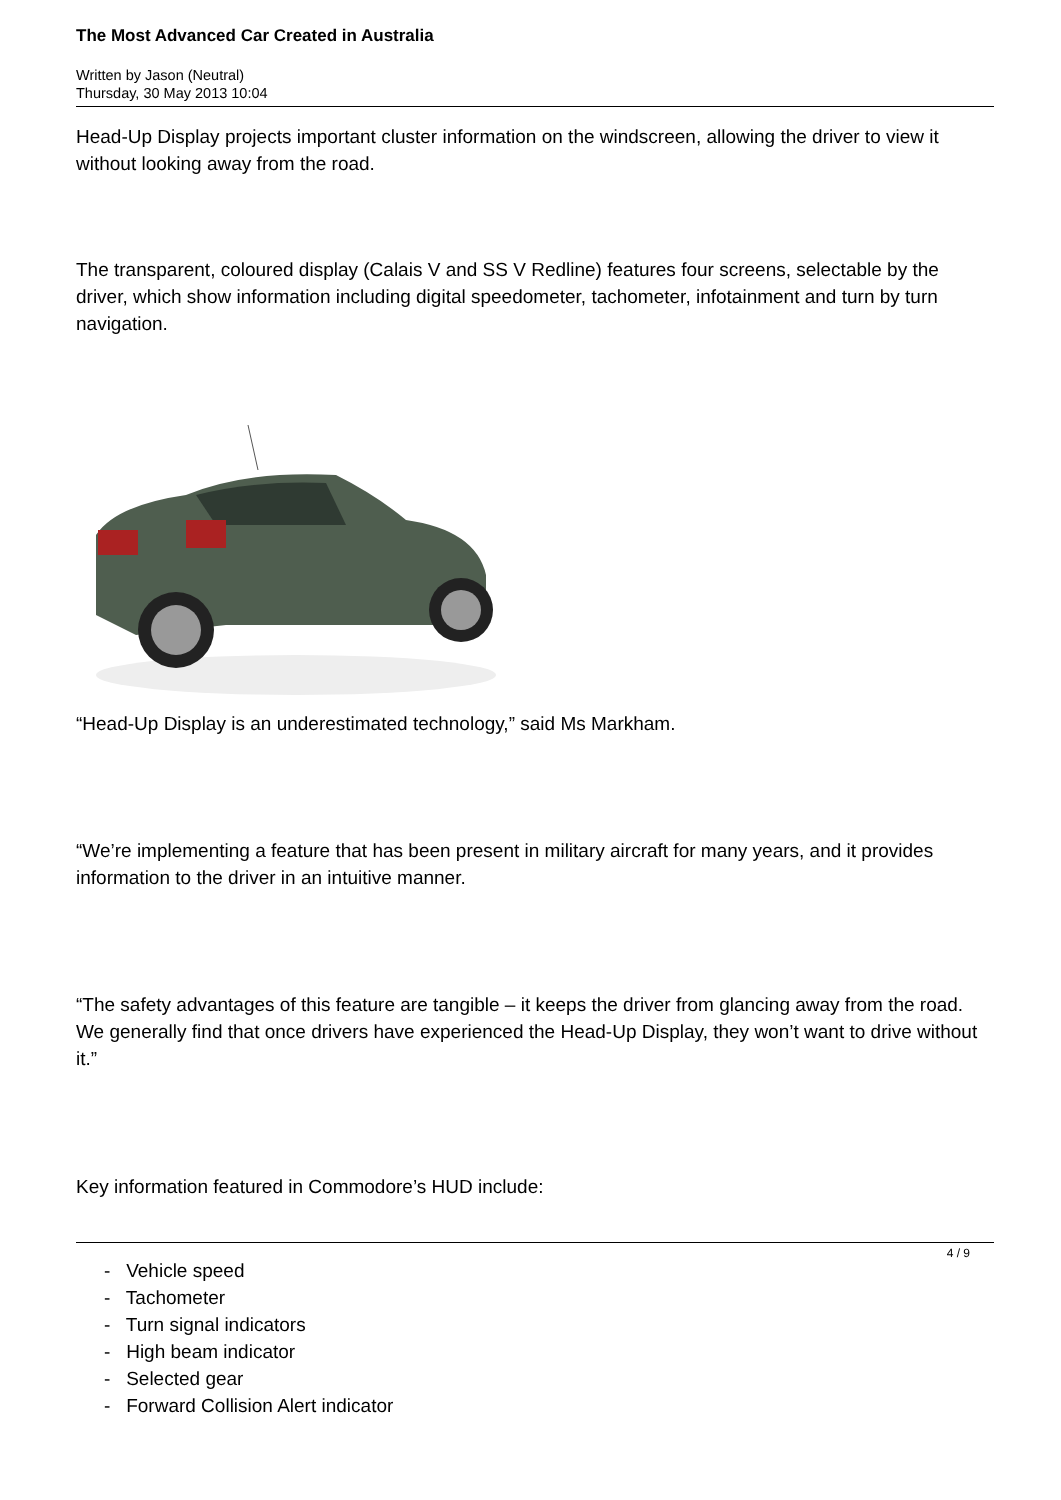The Most Advanced Car Created in Australia
Written by Jason (Neutral)
Thursday, 30 May 2013 10:04
Head-Up Display projects important cluster information on the windscreen, allowing the driver to view it without looking away from the road.
The transparent, coloured display (Calais V and SS V Redline) features four screens, selectable by the driver, which show information including digital speedometer, tachometer, infotainment and turn by turn navigation.
“Head-Up Display is an underestimated technology,” said Ms Markham.
“We’re implementing a feature that has been present in military aircraft for many years, and it provides information to the driver in an intuitive manner.
“The safety advantages of this feature are tangible – it keeps the driver from glancing away from the road. We generally find that once drivers have experienced the Head-Up Display, they won’t want to drive without it.”
Key information featured in Commodore’s HUD include:
- Vehicle speed
- Tachometer
- Turn signal indicators
- High beam indicator
- Selected gear
- Forward Collision Alert indicator
4 / 9